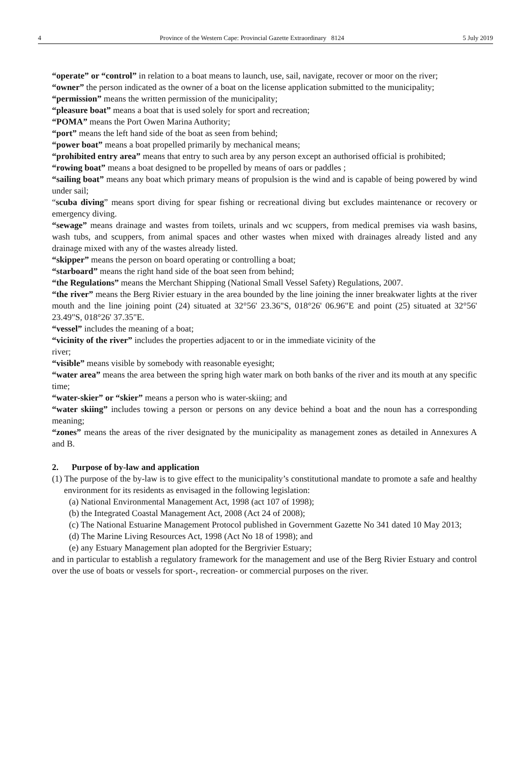4 Province of the Western Cape: Provincial Gazette Extraordinary 8124 5 July 2019
“operate” or “control” in relation to a boat means to launch, use, sail, navigate, recover or moor on the river;
“owner” the person indicated as the owner of a boat on the license application submitted to the municipality;
“permission” means the written permission of the municipality;
“pleasure boat” means a boat that is used solely for sport and recreation;
“POMA” means the Port Owen Marina Authority;
“port” means the left hand side of the boat as seen from behind;
“power boat” means a boat propelled primarily by mechanical means;
“prohibited entry area” means that entry to such area by any person except an authorised official is prohibited;
“rowing boat” means a boat designed to be propelled by means of oars or paddles ;
“sailing boat” means any boat which primary means of propulsion is the wind and is capable of being powered by wind under sail;
“scuba diving” means sport diving for spear fishing or recreational diving but excludes maintenance or recovery or emergency diving.
“sewage” means drainage and wastes from toilets, urinals and wc scuppers, from medical premises via wash basins, wash tubs, and scuppers, from animal spaces and other wastes when mixed with drainages already listed and any drainage mixed with any of the wastes already listed.
“skipper” means the person on board operating or controlling a boat;
“starboard” means the right hand side of the boat seen from behind;
“the Regulations” means the Merchant Shipping (National Small Vessel Safety) Regulations, 2007.
“the river” means the Berg Rivier estuary in the area bounded by the line joining the inner breakwater lights at the river mouth and the line joining point (24) situated at 32°56' 23.36"S, 018°26' 06.96"E and point (25) situated at 32°56' 23.49"S, 018°26' 37.35"E.
“vessel” includes the meaning of a boat;
“vicinity of the river” includes the properties adjacent to or in the immediate vicinity of the
river;
“visible” means visible by somebody with reasonable eyesight;
“water area” means the area between the spring high water mark on both banks of the river and its mouth at any specific time;
“water-skier” or “skier” means a person who is water-skiing; and
“water skiing” includes towing a person or persons on any device behind a boat and the noun has a corresponding meaning;
“zones” means the areas of the river designated by the municipality as management zones as detailed in Annexures A and B.
2. Purpose of by-law and application
(1) The purpose of the by-law is to give effect to the municipality’s constitutional mandate to promote a safe and healthy environment for its residents as envisaged in the following legislation:
(a) National Environmental Management Act, 1998 (act 107 of 1998);
(b) the Integrated Coastal Management Act, 2008 (Act 24 of 2008);
(c) The National Estuarine Management Protocol published in Government Gazette No 341 dated 10 May 2013;
(d) The Marine Living Resources Act, 1998 (Act No 18 of 1998); and
(e) any Estuary Management plan adopted for the Bergrivier Estuary;
and in particular to establish a regulatory framework for the management and use of the Berg Rivier Estuary and control over the use of boats or vessels for sport-, recreation- or commercial purposes on the river.